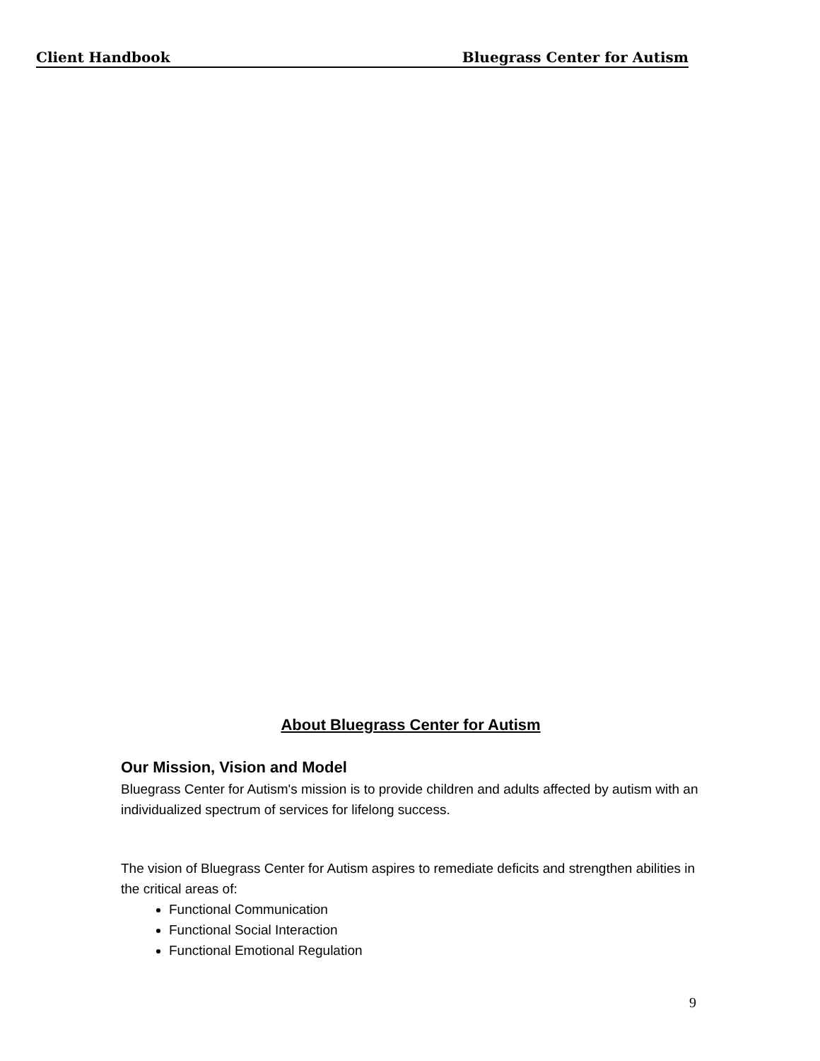Client Handbook Bluegrass Center for Autism
About Bluegrass Center for Autism
Our Mission, Vision and Model
Bluegrass Center for Autism's mission is to provide children and adults affected by autism with an individualized spectrum of services for lifelong success.
The vision of Bluegrass Center for Autism aspires to remediate deficits and strengthen abilities in the critical areas of:
Functional Communication
Functional Social Interaction
Functional Emotional Regulation
9